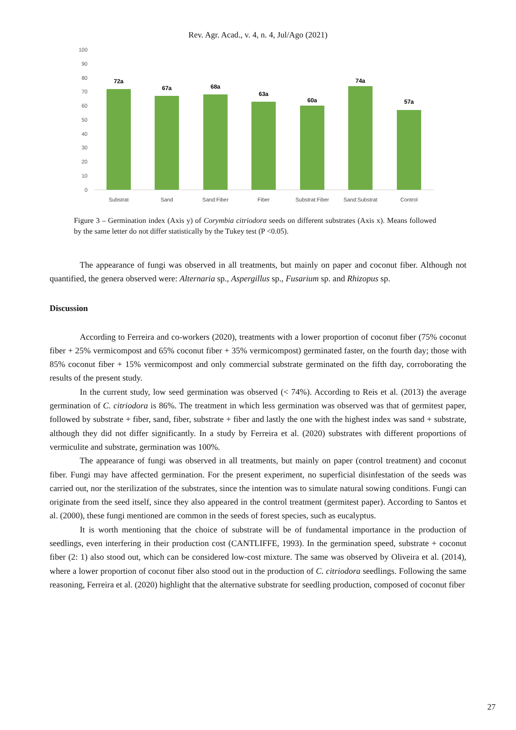Rev. Agr. Acad., v. 4, n. 4, Jul/Ago (2021)
100
90
80
70
60
50
40
30
20
10
0
72a
67a
68a
63a
60a
74a
57a
Substrat
Sand
Sand:Fiber
Fiber
Substrat:Fiber
Sand:Substrat
Control
Figure 3 – Germination index (Axis y) of Corymbia citriodora seeds on different substrates (Axis x). Means followed by the same letter do not differ statistically by the Tukey test (P <0.05).
The appearance of fungi was observed in all treatments, but mainly on paper and coconut fiber. Although not quantified, the genera observed were: Alternaria sp., Aspergillus sp., Fusarium sp. and Rhizopus sp.
Discussion
According to Ferreira and co-workers (2020), treatments with a lower proportion of coconut fiber (75% coconut fiber + 25% vermicompost and 65% coconut fiber + 35% vermicompost) germinated faster, on the fourth day; those with 85% coconut fiber + 15% vermicompost and only commercial substrate germinated on the fifth day, corroborating the results of the present study.
In the current study, low seed germination was observed (< 74%). According to Reis et al. (2013) the average germination of C. citriodora is 86%. The treatment in which less germination was observed was that of germitest paper, followed by substrate + fiber, sand, fiber, substrate + fiber and lastly the one with the highest index was sand + substrate, although they did not differ significantly. In a study by Ferreira et al. (2020) substrates with different proportions of vermiculite and substrate, germination was 100%.
The appearance of fungi was observed in all treatments, but mainly on paper (control treatment) and coconut fiber. Fungi may have affected germination. For the present experiment, no superficial disinfestation of the seeds was carried out, nor the sterilization of the substrates, since the intention was to simulate natural sowing conditions. Fungi can originate from the seed itself, since they also appeared in the control treatment (germitest paper). According to Santos et al. (2000), these fungi mentioned are common in the seeds of forest species, such as eucalyptus.
It is worth mentioning that the choice of substrate will be of fundamental importance in the production of seedlings, even interfering in their production cost (CANTLIFFE, 1993). In the germination speed, substrate + coconut fiber (2: 1) also stood out, which can be considered low-cost mixture. The same was observed by Oliveira et al. (2014), where a lower proportion of coconut fiber also stood out in the production of C. citriodora seedlings. Following the same reasoning, Ferreira et al. (2020) highlight that the alternative substrate for seedling production, composed of coconut fiber
27